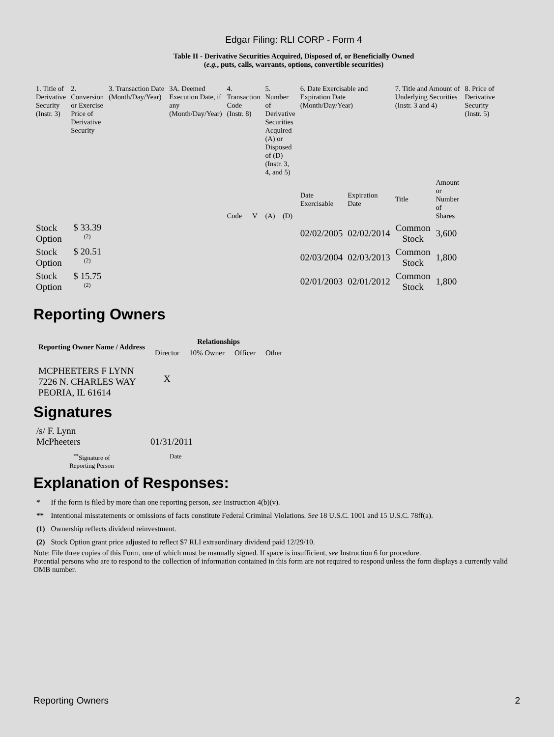Edgar Filing: RLI CORP - Form 4
Table II - Derivative Securities Acquired, Disposed of, or Beneficially Owned
(e.g., puts, calls, warrants, options, convertible securities)
| 1. Title of Derivative Security (Instr. 3) | 2. Conversion or Exercise Price of Derivative Security | 3. Transaction Date (Month/Day/Year) | 3A. Deemed Execution Date, if any (Month/Day/Year) | 4. Transaction Code (Instr. 8) | | 5. Number of Derivative Securities Acquired (A) or Disposed of (D) (Instr. 3, 4, and 5) | | 6. Date Exercisable and Expiration Date (Month/Day/Year) | | 7. Title and Amount of Underlying Securities (Instr. 3 and 4) | | 8. Price of Derivative Security (Instr. 5) |
| --- | --- | --- | --- | --- | --- | --- | --- | --- | --- | --- | --- | --- |
| | | | | Code | V | (A) | (D) | Date Exercisable | Expiration Date | Title | Amount or Number of Shares | |
| Stock Option | $ 33.39 <sup>(2)</sup> | | | | | | | 02/02/2005 | 02/02/2014 | Common Stock | 3,600 | |
| Stock Option | $ 20.51 <sup>(2)</sup> | | | | | | | 02/03/2004 | 02/03/2013 | Common Stock | 1,800 | |
| Stock Option | $ 15.75 <sup>(2)</sup> | | | | | | | 02/01/2003 | 02/01/2012 | Common Stock | 1,800 | |
Reporting Owners
| Reporting Owner Name / Address | Relationships | | | |
| --- | --- | --- | --- | --- |
| | Director | 10% Owner | Officer | Other |
| MCPHEETERS F LYNN 7226 N. CHARLES WAY PEORIA, IL 61614 | X | | | |
Signatures
| /s/ F. Lynn McPheeters | 01/31/2011 |
| <sup>**</sup> Signature of Reporting Person | Date |
Explanation of Responses:
| * | If the form is filed by more than one reporting person, see Instruction 4(b)(v). |
| ** | Intentional misstatements or omissions of facts constitute Federal Criminal Violations. See 18 U.S.C. 1001 and 15 U.S.C. 78ff(a). |
| (1) | Ownership reflects dividend reinvestment. |
| (2) | Stock Option grant price adjusted to reflect $7 RLI extraordinary dividend paid 12/29/10. |
Note: File three copies of this Form, one of which must be manually signed. If space is insufficient, see Instruction 6 for procedure.
Potential persons who are to respond to the collection of information contained in this form are not required to respond unless the form displays a currently valid OMB number.
Reporting Owners 2